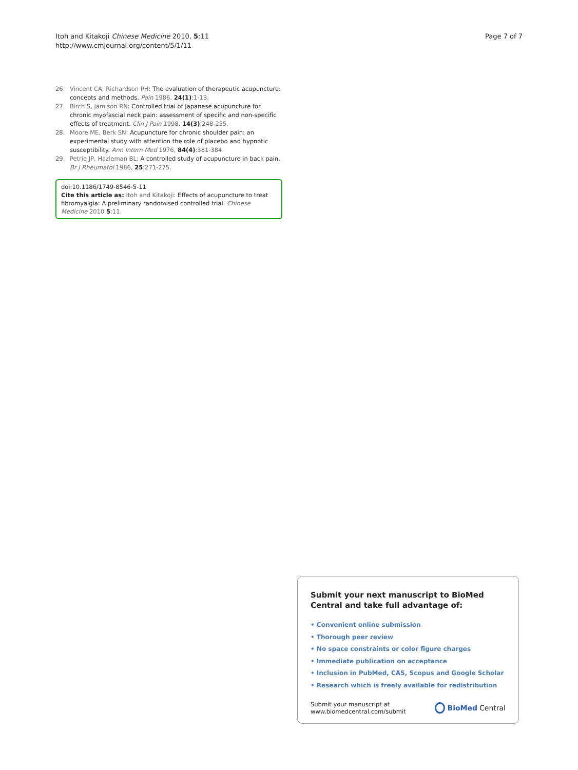Itoh and Kitakoji Chinese Medicine 2010, 5:11
http://www.cmjournal.org/content/5/1/11
Page 7 of 7
26. Vincent CA, Richardson PH: The evaluation of therapeutic acupuncture: concepts and methods. Pain 1986, 24(1):1-13.
27. Birch S, Jamison RN: Controlled trial of Japanese acupuncture for chronic myofascial neck pain: assessment of specific and non-specific effects of treatment. Clin J Pain 1998, 14(3):248-255.
28. Moore ME, Berk SN: Acupuncture for chronic shoulder pain: an experimental study with attention the role of placebo and hypnotic susceptibility. Ann Intern Med 1976, 84(4):381-384.
29. Petrie JP, Hazleman BL: A controlled study of acupuncture in back pain. Br J Rheumatol 1986, 25:271-275.
doi:10.1186/1749-8546-5-11
Cite this article as: Itoh and Kitakoji: Effects of acupuncture to treat fibromyalgia: A preliminary randomised controlled trial. Chinese Medicine 2010 5:11.
Submit your next manuscript to BioMed Central and take full advantage of:
• Convenient online submission
• Thorough peer review
• No space constraints or color figure charges
• Immediate publication on acceptance
• Inclusion in PubMed, CAS, Scopus and Google Scholar
• Research which is freely available for redistribution
Submit your manuscript at
www.biomedcentral.com/submit
BioMed Central